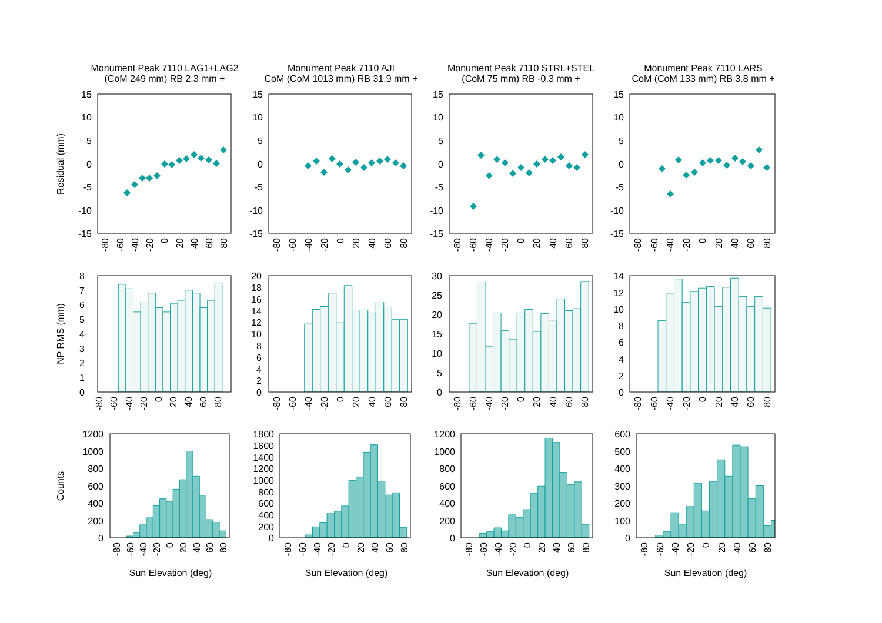Monument Peak 7110 LAG1+LAG2
(CoM 249 mm) RB 2.3 mm +
Monument Peak 7110 AJI
CoM (CoM 1013 mm) RB 31.9 mm +
Monument Peak 7110 STRL+STEL
(CoM 75 mm) RB -0.3 mm +
Monument Peak 7110 LARS
CoM (CoM 133 mm) RB 3.8 mm +
Residual (mm)
NP RMS (mm)
Counts
15
10
5
0
-5
-10
-15
15
10
5
0
-5
-10
-15
15
10
5
0
-5
-10
-15
15
10
5
0
-5
-10
-15
8
7
6
5
4
3
2
1
0
20
18
16
14
12
10
8
6
4
2
0
30
25
20
15
10
5
0
14
12
10
8
6
4
2
0
1200
1000
800
600
400
200
0
1800
1600
1400
1200
1000
800
600
400
200
0
1200
1000
800
600
400
200
0
600
500
400
300
200
100
0
-80
-60
-40
-20
0
20
40
60
80
-80
-60
-40
-20
0
20
40
60
80
-80
-60
-40
-20
0
20
40
60
80
-80
-60
-40
-20
0
20
40
60
80
-80
-60
-40
-20
0
20
40
60
80
-80
-60
-40
-20
0
20
40
60
80
-80
-60
-40
-20
0
20
40
60
80
-80
-60
-40
-20
0
20
40
60
80
-80
-60
-40
-20
0
20
40
60
80
-80
-60
-40
-20
0
20
40
60
80
-80
-60
-40
-20
0
20
40
60
80
-80
-60
-40
-20
0
20
40
60
80
Sun Elevation (deg)
Sun Elevation (deg)
Sun Elevation (deg)
Sun Elevation (deg)